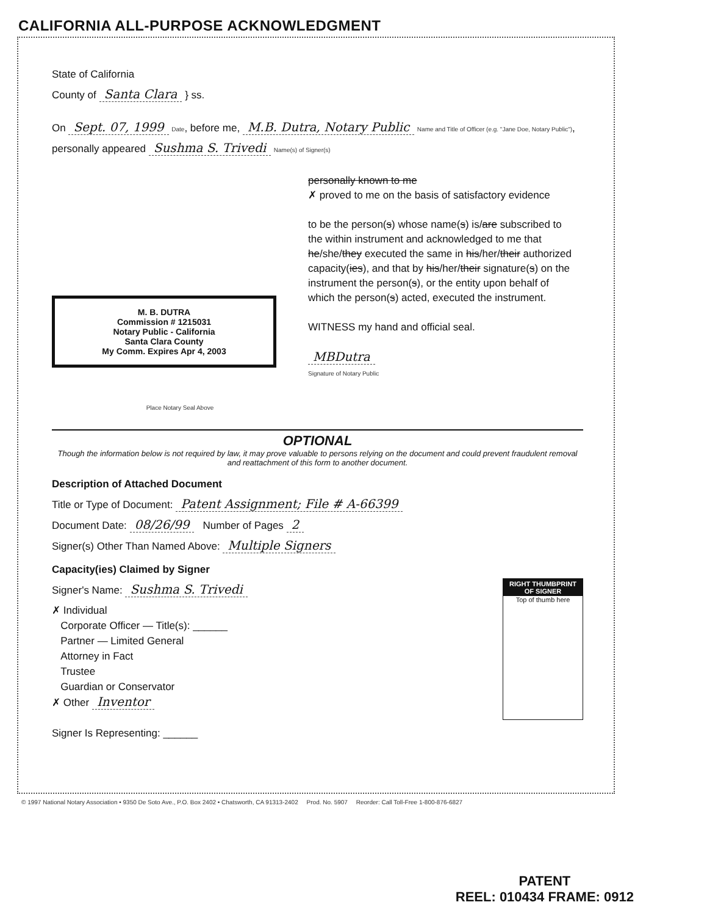CALIFORNIA ALL-PURPOSE ACKNOWLEDGMENT
State of California
County of Santa Clara } ss.
On Sept. 07, 1999 Date, before me, M.B. Dutra, Notary Public Name and Title of Officer (e.g. "Jane Doe, Notary Public"),
personally appeared Sushma S. Trivedi Name(s) of Signer(s)
M. B. DUTRA
Commission # 1215031
Notary Public - California
Santa Clara County
My Comm. Expires Apr 4, 2003
Place Notary Seal Above
personally known to me
✗ proved to me on the basis of satisfactory evidence
to be the person(s) whose name(s) is/are subscribed to the within instrument and acknowledged to me that he/she/they executed the same in his/her/their authorized capacity(ies), and that by his/her/their signature(s) on the instrument the person(s), or the entity upon behalf of which the person(s) acted, executed the instrument.
WITNESS my hand and official seal.
MBDutra
Signature of Notary Public
OPTIONAL
Though the information below is not required by law, it may prove valuable to persons relying on the document and could prevent fraudulent removal and reattachment of this form to another document.
Description of Attached Document
Title or Type of Document: Patent Assignment; File # A-66399
Document Date: 08/26/99 Number of Pages 2
Signer(s) Other Than Named Above: Multiple Signers
Capacity(ies) Claimed by Signer
RIGHT THUMBPRINT OF SIGNER
Top of thumb here
Signer's Name: Sushma S. Trivedi
✗ Individual
Corporate Officer — Title(s): ______
Partner — Limited General
Attorney in Fact
Trustee
Guardian or Conservator
✗ Other Inventor
Signer Is Representing: ______
© 1997 National Notary Association • 9350 De Soto Ave., P.O. Box 2402 • Chatsworth, CA 91313-2402 Prod. No. 5907 Reorder: Call Toll-Free 1-800-876-6827
PATENT
REEL: 010434 FRAME: 0912